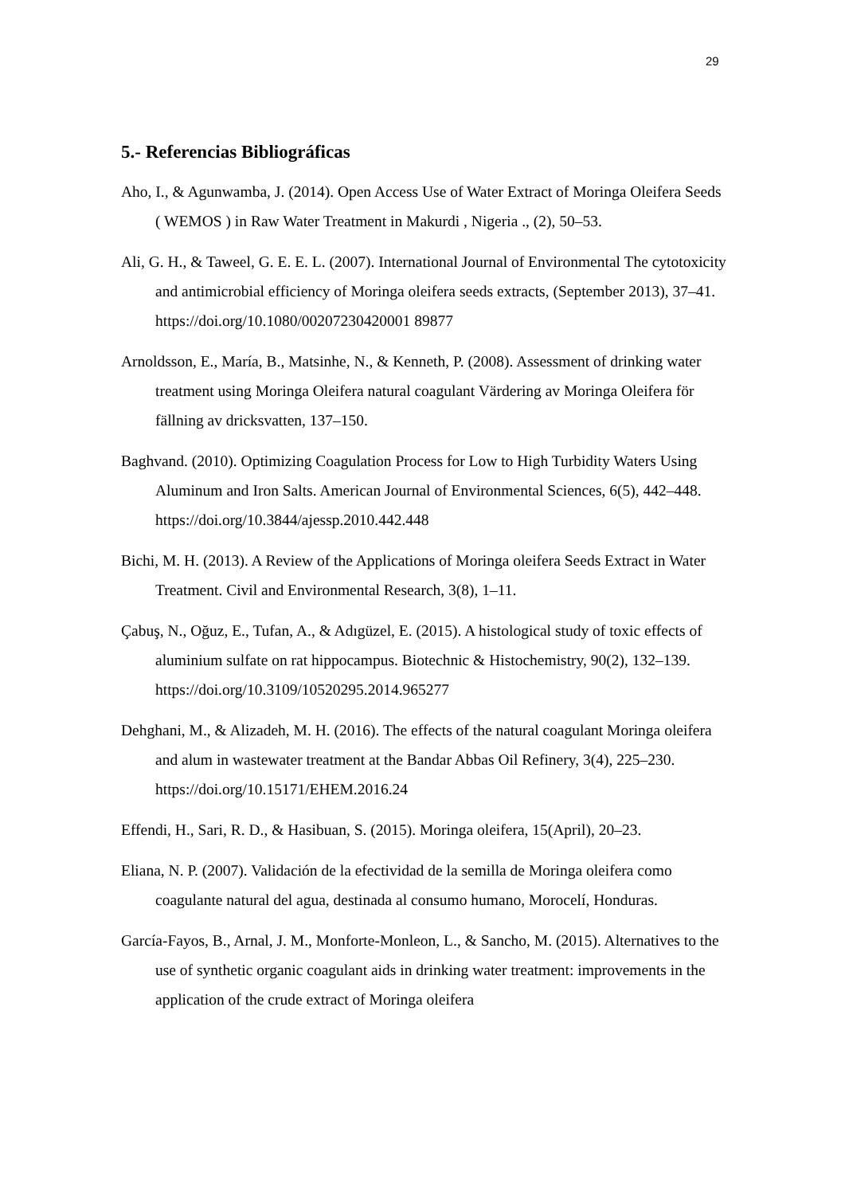29
5.- Referencias Bibliográficas
Aho, I., & Agunwamba, J. (2014). Open Access Use of Water Extract of Moringa Oleifera Seeds ( WEMOS ) in Raw Water Treatment in Makurdi , Nigeria ., (2), 50–53.
Ali, G. H., & Taweel, G. E. E. L. (2007). International Journal of Environmental The cytotoxicity and antimicrobial efficiency of Moringa oleifera seeds extracts, (September 2013), 37–41. https://doi.org/10.1080/00207230420001 89877
Arnoldsson, E., María, B., Matsinhe, N., & Kenneth, P. (2008). Assessment of drinking water treatment using Moringa Oleifera natural coagulant Värdering av Moringa Oleifera för fällning av dricksvatten, 137–150.
Baghvand. (2010). Optimizing Coagulation Process for Low to High Turbidity Waters Using Aluminum and Iron Salts. American Journal of Environmental Sciences, 6(5), 442–448. https://doi.org/10.3844/ajessp.2010.442.448
Bichi, M. H. (2013). A Review of the Applications of Moringa oleifera Seeds Extract in Water Treatment. Civil and Environmental Research, 3(8), 1–11.
Çabuş, N., Oğuz, E., Tufan, A., & Adıgüzel, E. (2015). A histological study of toxic effects of aluminium sulfate on rat hippocampus. Biotechnic & Histochemistry, 90(2), 132–139. https://doi.org/10.3109/10520295.2014.965277
Dehghani, M., & Alizadeh, M. H. (2016). The effects of the natural coagulant Moringa oleifera and alum in wastewater treatment at the Bandar Abbas Oil Refinery, 3(4), 225–230. https://doi.org/10.15171/EHEM.2016.24
Effendi, H., Sari, R. D., & Hasibuan, S. (2015). Moringa oleifera, 15(April), 20–23.
Eliana, N. P. (2007). Validación de la efectividad de la semilla de Moringa oleifera como coagulante natural del agua, destinada al consumo humano, Morocelí, Honduras.
García-Fayos, B., Arnal, J. M., Monforte-Monleon, L., & Sancho, M. (2015). Alternatives to the use of synthetic organic coagulant aids in drinking water treatment: improvements in the application of the crude extract of Moringa oleifera